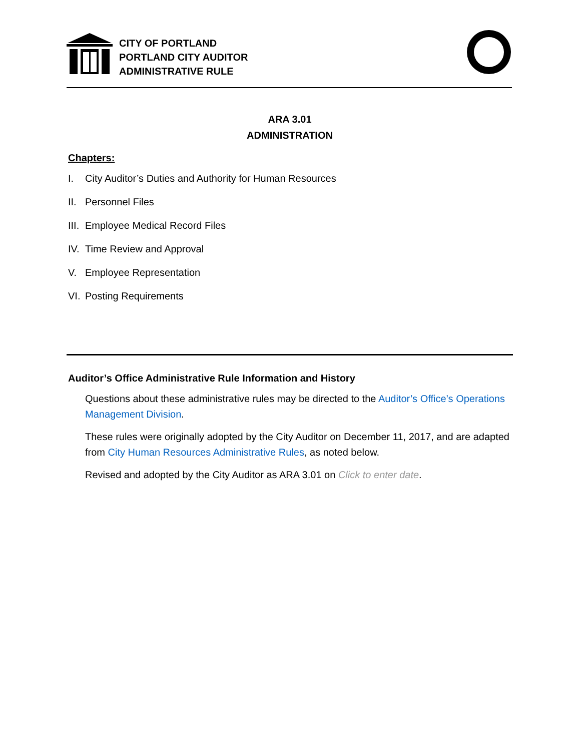CITY OF PORTLAND
PORTLAND CITY AUDITOR
ADMINISTRATIVE RULE
ARA 3.01
ADMINISTRATION
Chapters:
I. City Auditor’s Duties and Authority for Human Resources
II. Personnel Files
III. Employee Medical Record Files
IV. Time Review and Approval
V. Employee Representation
VI. Posting Requirements
Auditor’s Office Administrative Rule Information and History
Questions about these administrative rules may be directed to the Auditor’s Office’s Operations Management Division.
These rules were originally adopted by the City Auditor on December 11, 2017, and are adapted from City Human Resources Administrative Rules, as noted below.
Revised and adopted by the City Auditor as ARA 3.01 on Click to enter date.